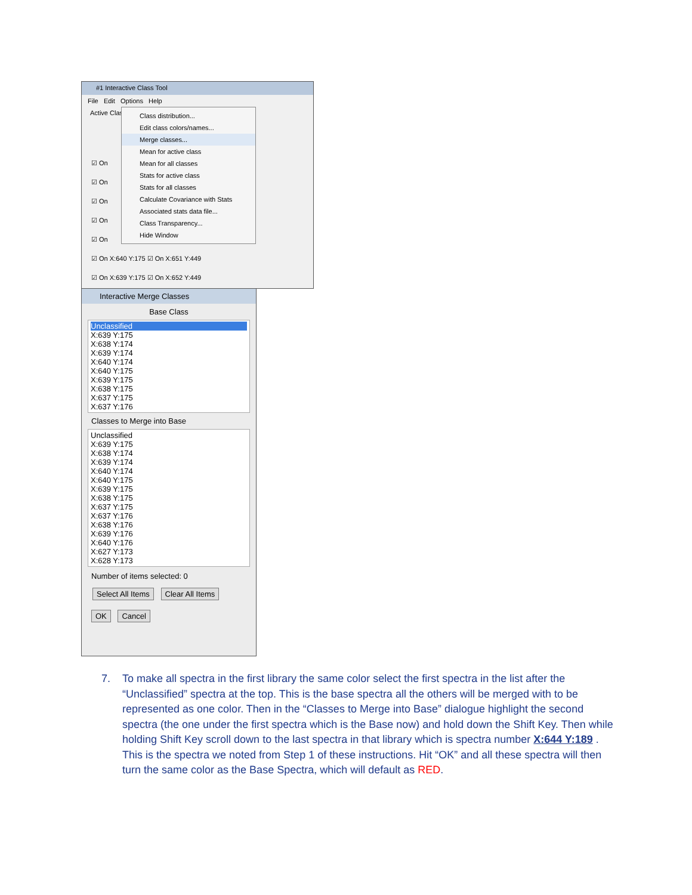#1 Interactive Class Tool
File Edit Options Help
Active Class
☑ On
☑ On
☑ On
☑ On
☑ On
☑ On X:640 Y:175 ☑ On X:651 Y:449
☑ On X:639 Y:175 ☑ On X:652 Y:449
Class distribution...
Edit class colors/names...
Merge classes...
Mean for active class
Mean for all classes
Stats for active class
Stats for all classes
Calculate Covariance with Stats
Associated stats data file...
Class Transparency...
Hide Window
Interactive Merge Classes
Base Class
Unclassified
X:639 Y:175
X:638 Y:174
X:639 Y:174
X:640 Y:174
X:640 Y:175
X:639 Y:175
X:638 Y:175
X:637 Y:175
X:637 Y:176
Classes to Merge into Base
Unclassified
X:639 Y:175
X:638 Y:174
X:639 Y:174
X:640 Y:174
X:640 Y:175
X:639 Y:175
X:638 Y:175
X:637 Y:175
X:637 Y:176
X:638 Y:176
X:639 Y:176
X:640 Y:176
X:627 Y:173
X:628 Y:173
Number of items selected: 0
Select All Items Clear All Items
OK Cancel
7. To make all spectra in the first library the same color select the first spectra in the list after the “Unclassified” spectra at the top. This is the base spectra all the others will be merged with to be represented as one color. Then in the “Classes to Merge into Base” dialogue highlight the second spectra (the one under the first spectra which is the Base now) and hold down the Shift Key. Then while holding Shift Key scroll down to the last spectra in that library which is spectra number X:644 Y:189 . This is the spectra we noted from Step 1 of these instructions. Hit “OK” and all these spectra will then turn the same color as the Base Spectra, which will default as RED.